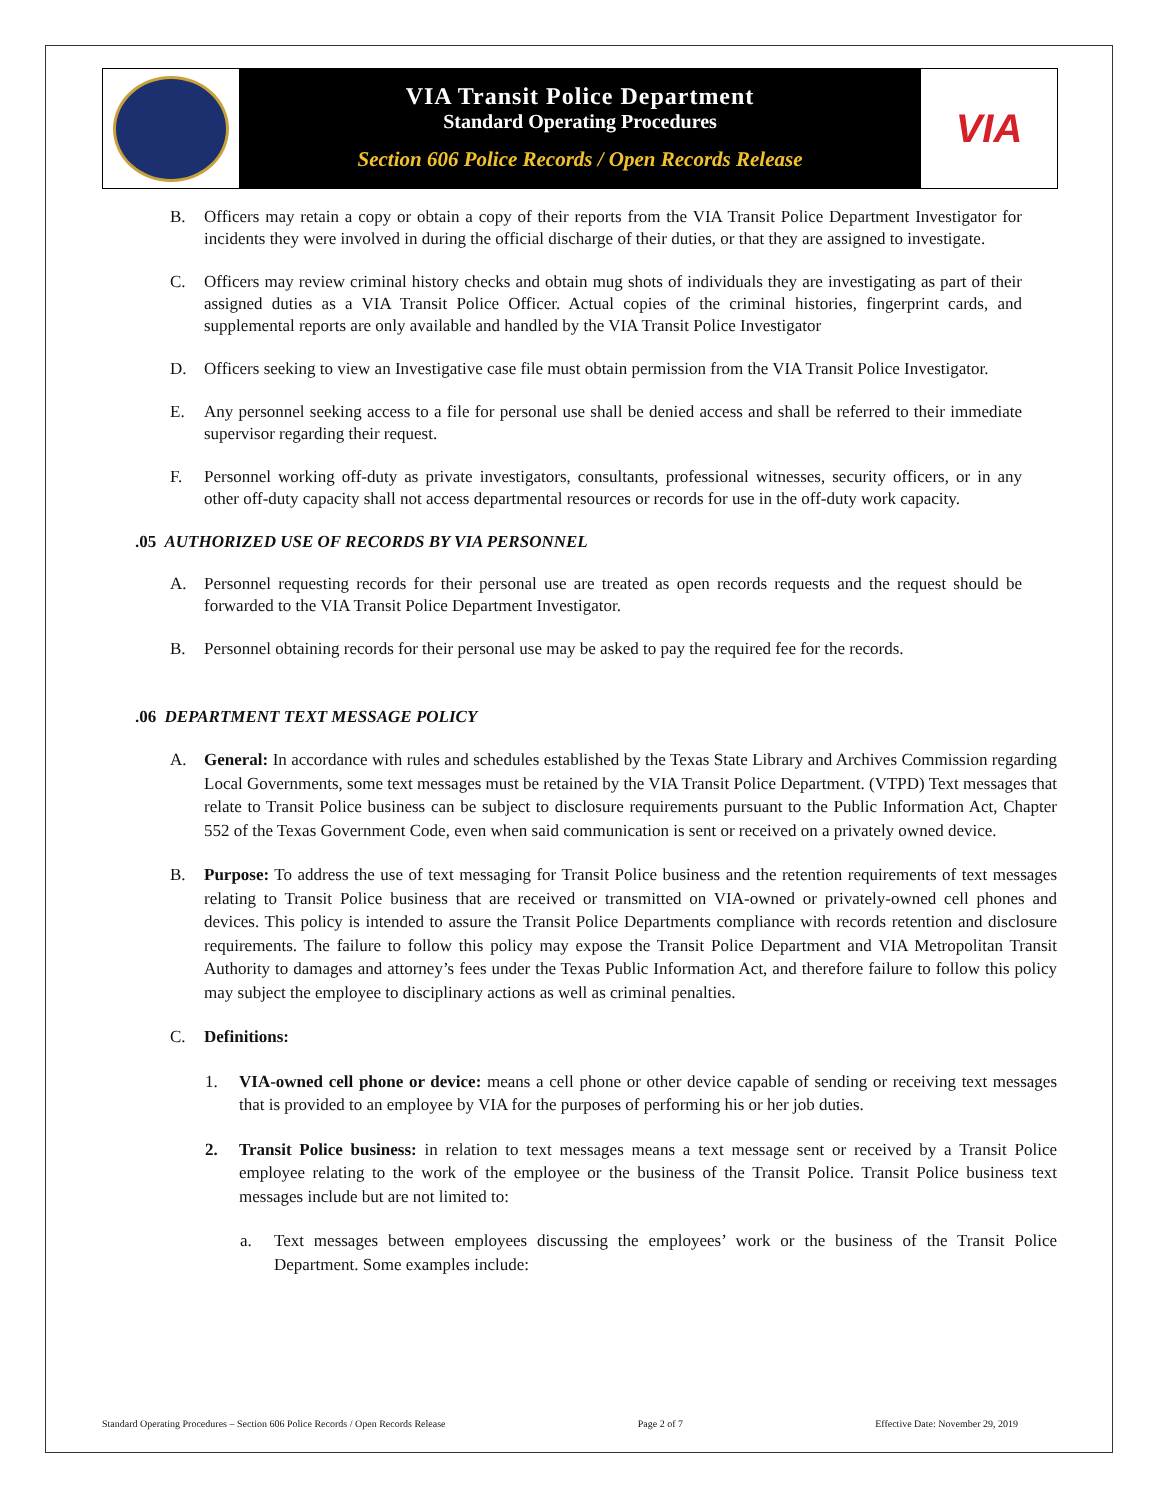VIA Transit Police Department
Standard Operating Procedures
Section 606 Police Records / Open Records Release
VIA
B. Officers may retain a copy or obtain a copy of their reports from the VIA Transit Police Department Investigator for incidents they were involved in during the official discharge of their duties, or that they are assigned to investigate.
C. Officers may review criminal history checks and obtain mug shots of individuals they are investigating as part of their assigned duties as a VIA Transit Police Officer. Actual copies of the criminal histories, fingerprint cards, and supplemental reports are only available and handled by the VIA Transit Police Investigator
D. Officers seeking to view an Investigative case file must obtain permission from the VIA Transit Police Investigator.
E. Any personnel seeking access to a file for personal use shall be denied access and shall be referred to their immediate supervisor regarding their request.
F. Personnel working off-duty as private investigators, consultants, professional witnesses, security officers, or in any other off-duty capacity shall not access departmental resources or records for use in the off-duty work capacity.
.05 AUTHORIZED USE OF RECORDS BY VIA PERSONNEL
A. Personnel requesting records for their personal use are treated as open records requests and the request should be forwarded to the VIA Transit Police Department Investigator.
B. Personnel obtaining records for their personal use may be asked to pay the required fee for the records.
.06 DEPARTMENT TEXT MESSAGE POLICY
A. General: In accordance with rules and schedules established by the Texas State Library and Archives Commission regarding Local Governments, some text messages must be retained by the VIA Transit Police Department. (VTPD) Text messages that relate to Transit Police business can be subject to disclosure requirements pursuant to the Public Information Act, Chapter 552 of the Texas Government Code, even when said communication is sent or received on a privately owned device.
B. Purpose: To address the use of text messaging for Transit Police business and the retention requirements of text messages relating to Transit Police business that are received or transmitted on VIA-owned or privately-owned cell phones and devices. This policy is intended to assure the Transit Police Departments compliance with records retention and disclosure requirements. The failure to follow this policy may expose the Transit Police Department and VIA Metropolitan Transit Authority to damages and attorney’s fees under the Texas Public Information Act, and therefore failure to follow this policy may subject the employee to disciplinary actions as well as criminal penalties.
C. Definitions:
1. VIA-owned cell phone or device: means a cell phone or other device capable of sending or receiving text messages that is provided to an employee by VIA for the purposes of performing his or her job duties.
2. Transit Police business: in relation to text messages means a text message sent or received by a Transit Police employee relating to the work of the employee or the business of the Transit Police. Transit Police business text messages include but are not limited to:
a. Text messages between employees discussing the employees’ work or the business of the Transit Police Department. Some examples include:
Standard Operating Procedures – Section 606 Police Records / Open Records Release Page 2 of 7 Effective Date: November 29, 2019